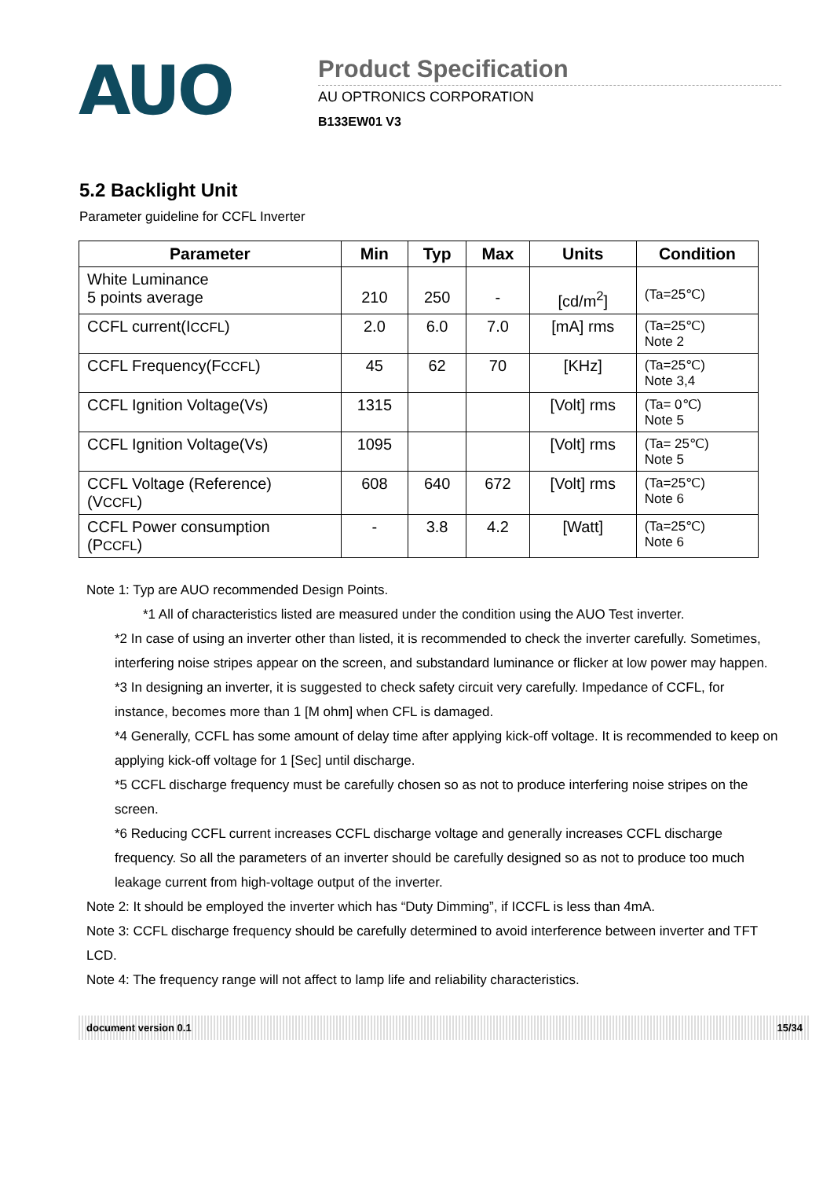AUO
Product Specification
AU OPTRONICS CORPORATION
B133EW01 V3
5.2 Backlight Unit
Parameter guideline for CCFL Inverter
| Parameter | Min | Typ | Max | Units | Condition |
| --- | --- | --- | --- | --- | --- |
| White Luminance 5 points average | 210 | 250 | - | [cd/m<sup>2</sup>] | (Ta=25℃) |
| CCFL current(I CCFL ) | 2.0 | 6.0 | 7.0 | [mA] rms | (Ta=25℃) Note 2 |
| CCFL Frequency(F CCFL ) | 45 | 62 | 70 | [KHz] | (Ta=25℃) Note 3,4 |
| CCFL Ignition Voltage(Vs) | 1315 | | | [Volt] rms | (Ta= 0℃) Note 5 |
| CCFL Ignition Voltage(Vs) | 1095 | | | [Volt] rms | (Ta= 25℃) Note 5 |
| CCFL Voltage (Reference) (V CCFL ) | 608 | 640 | 672 | [Volt] rms | (Ta=25℃) Note 6 |
| CCFL Power consumption (P CCFL ) | - | 3.8 | 4.2 | [Watt] | (Ta=25℃) Note 6 |
Note 1: Typ are AUO recommended Design Points.
*1 All of characteristics listed are measured under the condition using the AUO Test inverter.
*2 In case of using an inverter other than listed, it is recommended to check the inverter carefully. Sometimes, interfering noise stripes appear on the screen, and substandard luminance or flicker at low power may happen.
*3 In designing an inverter, it is suggested to check safety circuit very carefully. Impedance of CCFL, for instance, becomes more than 1 [M ohm] when CFL is damaged.
*4 Generally, CCFL has some amount of delay time after applying kick-off voltage. It is recommended to keep on applying kick-off voltage for 1 [Sec] until discharge.
*5 CCFL discharge frequency must be carefully chosen so as not to produce interfering noise stripes on the screen.
*6 Reducing CCFL current increases CCFL discharge voltage and generally increases CCFL discharge frequency. So all the parameters of an inverter should be carefully designed so as not to produce too much leakage current from high-voltage output of the inverter.
Note 2: It should be employed the inverter which has “Duty Dimming”, if ICCFL is less than 4mA.
Note 3: CCFL discharge frequency should be carefully determined to avoid interference between inverter and TFT LCD.
Note 4: The frequency range will not affect to lamp life and reliability characteristics.
document version 0.1 15/34